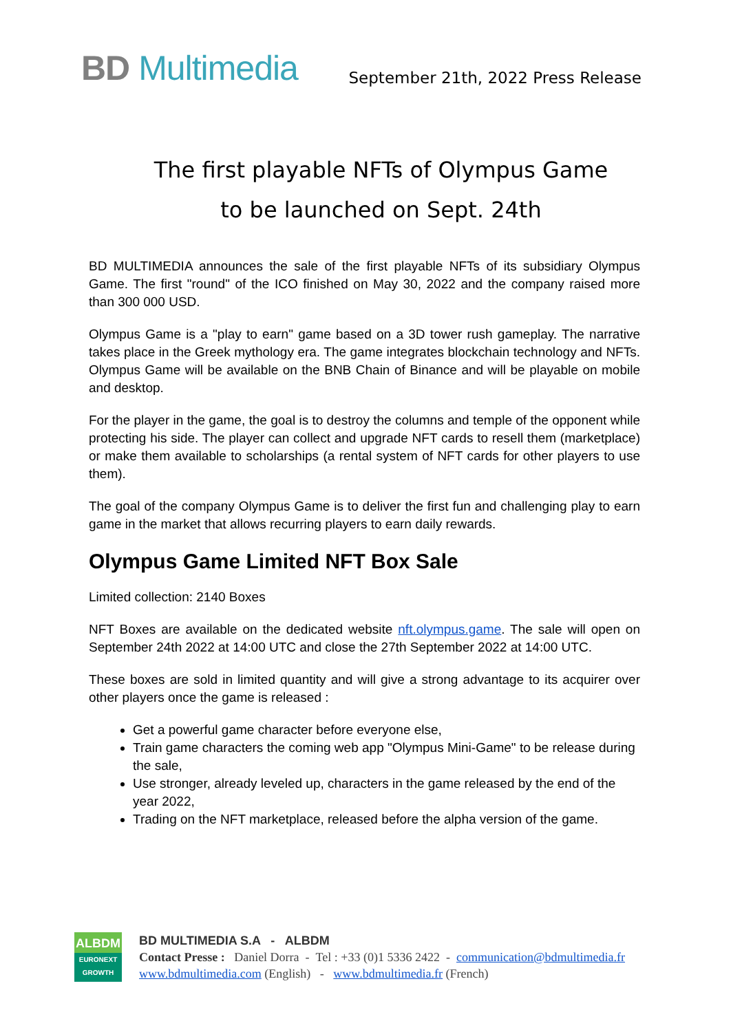BD Multimedia
September 21th, 2022 Press Release
The first playable NFTs of Olympus Game
to be launched on Sept. 24th
BD MULTIMEDIA announces the sale of the first playable NFTs of its subsidiary Olympus Game. The first "round" of the ICO finished on May 30, 2022 and the company raised more than 300 000 USD.
Olympus Game is a "play to earn" game based on a 3D tower rush gameplay. The narrative takes place in the Greek mythology era. The game integrates blockchain technology and NFTs. Olympus Game will be available on the BNB Chain of Binance and will be playable on mobile and desktop.
For the player in the game, the goal is to destroy the columns and temple of the opponent while protecting his side. The player can collect and upgrade NFT cards to resell them (marketplace) or make them available to scholarships (a rental system of NFT cards for other players to use them).
The goal of the company Olympus Game is to deliver the first fun and challenging play to earn game in the market that allows recurring players to earn daily rewards.
Olympus Game Limited NFT Box Sale
Limited collection: 2140 Boxes
NFT Boxes are available on the dedicated website nft.olympus.game. The sale will open on September 24th 2022 at 14:00 UTC and close the 27th September 2022 at 14:00 UTC.
These boxes are sold in limited quantity and will give a strong advantage to its acquirer over other players once the game is released :
Get a powerful game character before everyone else,
Train game characters the coming web app "Olympus Mini-Game" to be release during the sale,
Use stronger, already leveled up, characters in the game released by the end of the year 2022,
Trading on the NFT marketplace, released before the alpha version of the game.
ALBDM
EURONEXT
GROWTH
BD MULTIMEDIA S.A - ALBDM
Contact Presse : Daniel Dorra - Tel : +33 (0)1 5336 2422 - communication@bdmultimedia.fr
www.bdmultimedia.com (English) - www.bdmultimedia.fr (French)